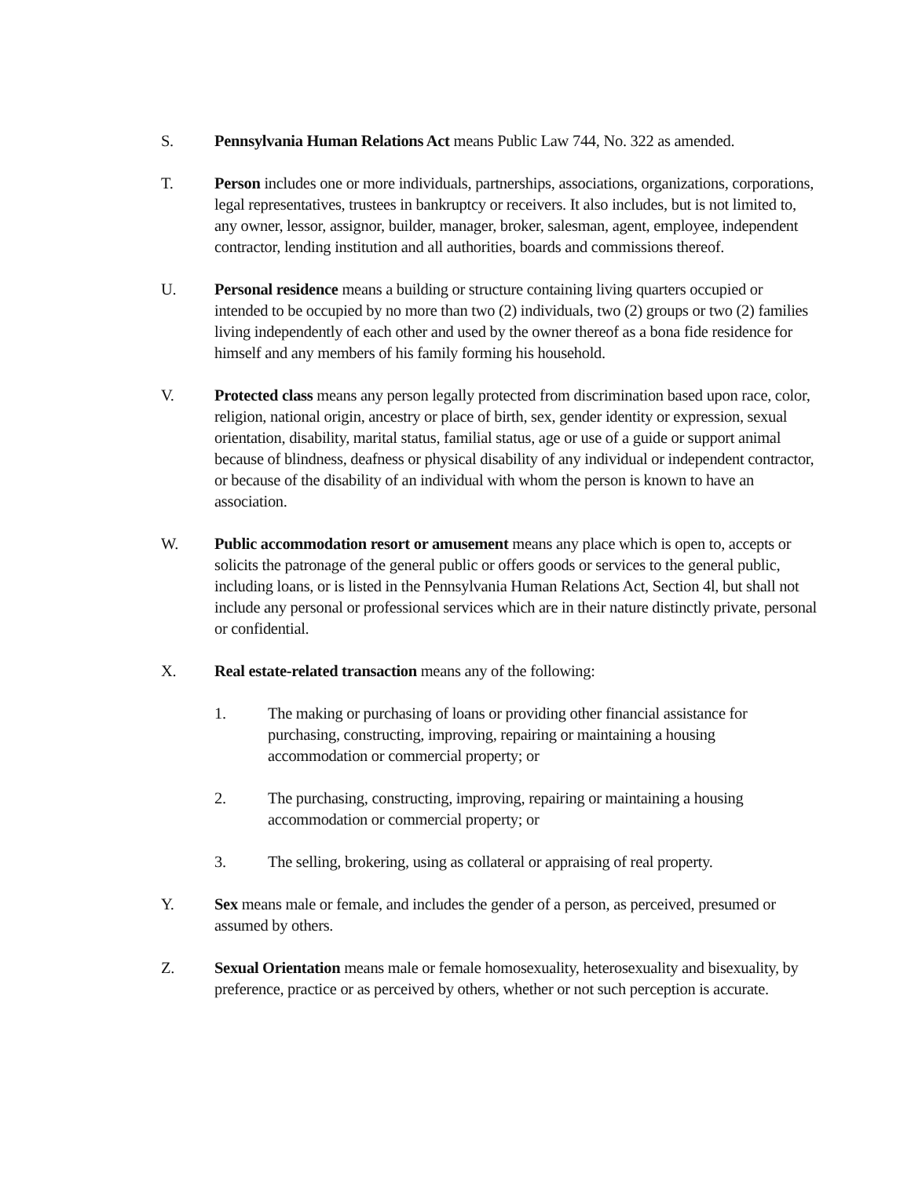S. Pennsylvania Human Relations Act means Public Law 744, No. 322 as amended.
T. Person includes one or more individuals, partnerships, associations, organizations, corporations, legal representatives, trustees in bankruptcy or receivers. It also includes, but is not limited to, any owner, lessor, assignor, builder, manager, broker, salesman, agent, employee, independent contractor, lending institution and all authorities, boards and commissions thereof.
U. Personal residence means a building or structure containing living quarters occupied or intended to be occupied by no more than two (2) individuals, two (2) groups or two (2) families living independently of each other and used by the owner thereof as a bona fide residence for himself and any members of his family forming his household.
V. Protected class means any person legally protected from discrimination based upon race, color, religion, national origin, ancestry or place of birth, sex, gender identity or expression, sexual orientation, disability, marital status, familial status, age or use of a guide or support animal because of blindness, deafness or physical disability of any individual or independent contractor, or because of the disability of an individual with whom the person is known to have an association.
W. Public accommodation resort or amusement means any place which is open to, accepts or solicits the patronage of the general public or offers goods or services to the general public, including loans, or is listed in the Pennsylvania Human Relations Act, Section 4l, but shall not include any personal or professional services which are in their nature distinctly private, personal or confidential.
X. Real estate-related transaction means any of the following:
1. The making or purchasing of loans or providing other financial assistance for purchasing, constructing, improving, repairing or maintaining a housing accommodation or commercial property; or
2. The purchasing, constructing, improving, repairing or maintaining a housing accommodation or commercial property; or
3. The selling, brokering, using as collateral or appraising of real property.
Y. Sex means male or female, and includes the gender of a person, as perceived, presumed or assumed by others.
Z. Sexual Orientation means male or female homosexuality, heterosexuality and bisexuality, by preference, practice or as perceived by others, whether or not such perception is accurate.